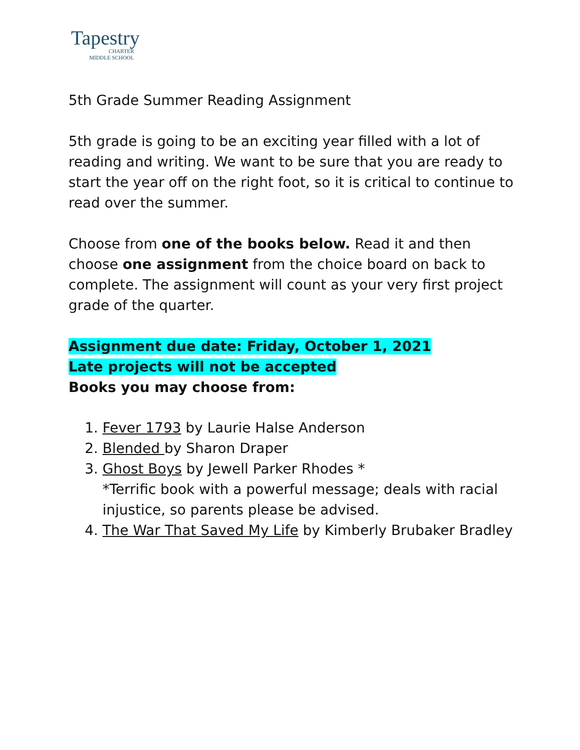Tapestry
CHARTER
MIDDLE SCHOOL
5th Grade Summer Reading Assignment
5th grade is going to be an exciting year filled with a lot of reading and writing. We want to be sure that you are ready to start the year off on the right foot, so it is critical to continue to read over the summer.
Choose from one of the books below. Read it and then choose one assignment from the choice board on back to complete. The assignment will count as your very first project grade of the quarter.
Assignment due date: Friday, October 1, 2021
Late projects will not be accepted
Books you may choose from:
1. Fever 1793 by Laurie Halse Anderson
2. Blended by Sharon Draper
3. Ghost Boys by Jewell Parker Rhodes *
*Terrific book with a powerful message; deals with racial injustice, so parents please be advised.
4. The War That Saved My Life by Kimberly Brubaker Bradley